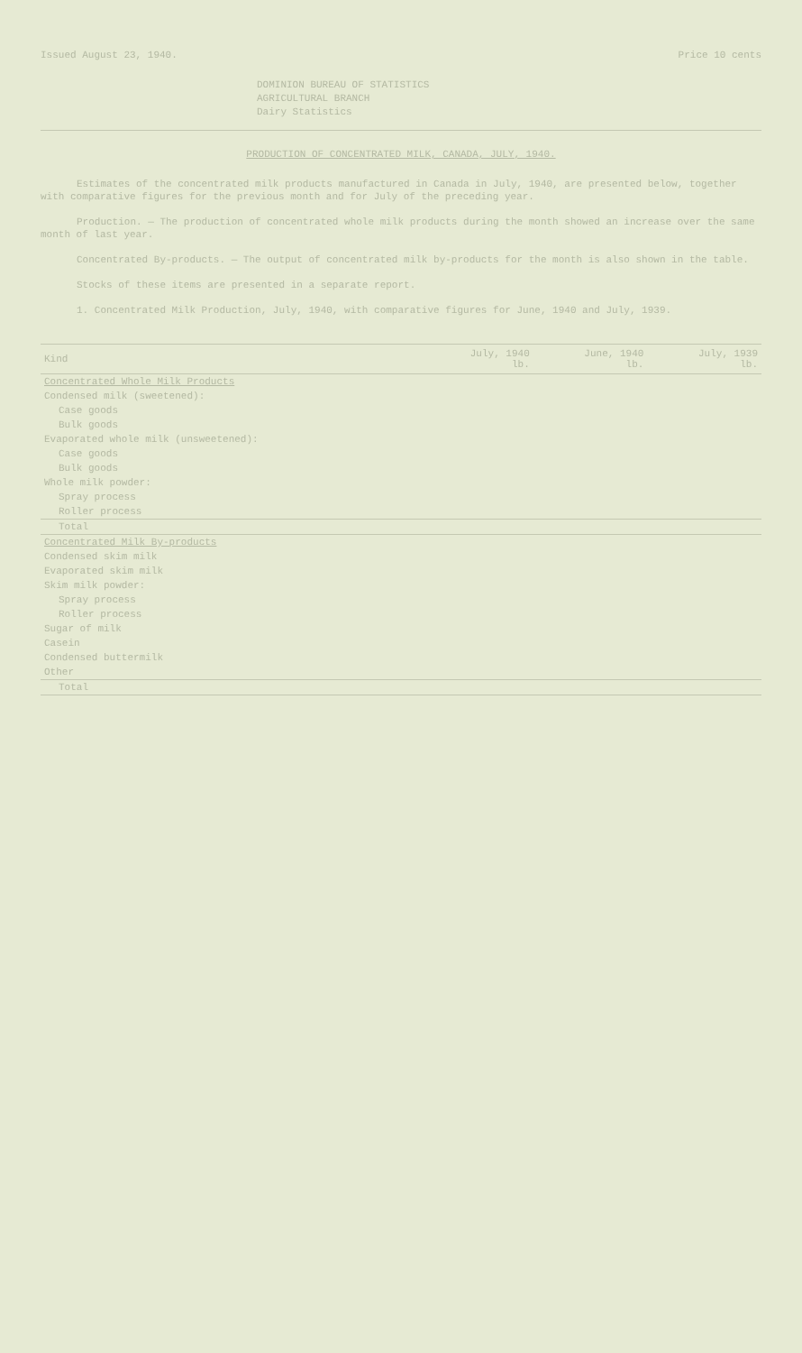Issued August 23, 1940. Price 10 cents
DOMINION BUREAU OF STATISTICS
AGRICULTURAL BRANCH
Dairy Statistics
PRODUCTION OF CONCENTRATED MILK, CANADA, JULY, 1940.
Estimates of the concentrated milk products manufactured in Canada in July, 1940, are presented below, together with comparative figures for the previous month and for July of the preceding year.
Production. — The production of concentrated whole milk products during the month showed an increase over the same month of last year.
Concentrated By-products. — The output of concentrated milk by-products for the month is also shown in the table.
Stocks of these items are presented in a separate report.
1. Concentrated Milk Production, July, 1940, with comparative figures for June, 1940 and July, 1939.
| Kind | July, 1940 lb. | June, 1940 lb. | July, 1939 lb. |
| --- | --- | --- | --- |
| Concentrated Whole Milk Products | | | |
| Condensed milk (sweetened): | | | |
| Case goods | | | |
| Bulk goods | | | |
| Evaporated whole milk (unsweetened): | | | |
| Case goods | | | |
| Bulk goods | | | |
| Whole milk powder: | | | |
| Spray process | | | |
| Roller process | | | |
| Total | | | |
| Concentrated Milk By-products | | | |
| Condensed skim milk | | | |
| Evaporated skim milk | | | |
| Skim milk powder: | | | |
| Spray process | | | |
| Roller process | | | |
| Sugar of milk | | | |
| Casein | | | |
| Condensed buttermilk | | | |
| Other | | | |
| Total | | | |